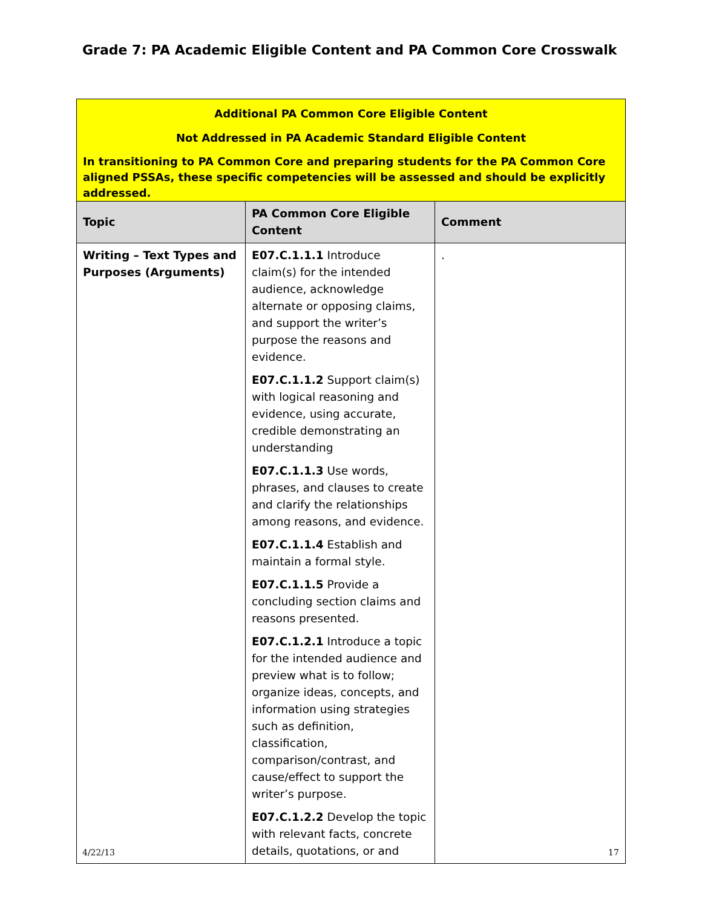Grade 7: PA Academic Eligible Content and PA Common Core Crosswalk
| Additional PA Common Core Eligible Content Not Addressed in PA Academic Standard Eligible Content In transitioning to PA Common Core and preparing students for the PA Common Core aligned PSSAs, these specific competencies will be assessed and should be explicitly addressed. | | |
| Topic | PA Common Core Eligible Content | Comment |
| Writing – Text Types and Purposes (Arguments) | E07.C.1.1.1 Introduce claim(s) for the intended audience, acknowledge alternate or opposing claims, and support the writer’s purpose the reasons and evidence. E07.C.1.1.2 Support claim(s) with logical reasoning and evidence, using accurate, credible demonstrating an understanding E07.C.1.1.3 Use words, phrases, and clauses to create and clarify the relationships among reasons, and evidence. E07.C.1.1.4 Establish and maintain a formal style. E07.C.1.1.5 Provide a concluding section claims and reasons presented. E07.C.1.2.1 Introduce a topic for the intended audience and preview what is to follow; organize ideas, concepts, and information using strategies such as definition, classification, comparison/contrast, and cause/effect to support the writer’s purpose. E07.C.1.2.2 Develop the topic with relevant facts, concrete details, quotations, or and | . |
4/22/13 17